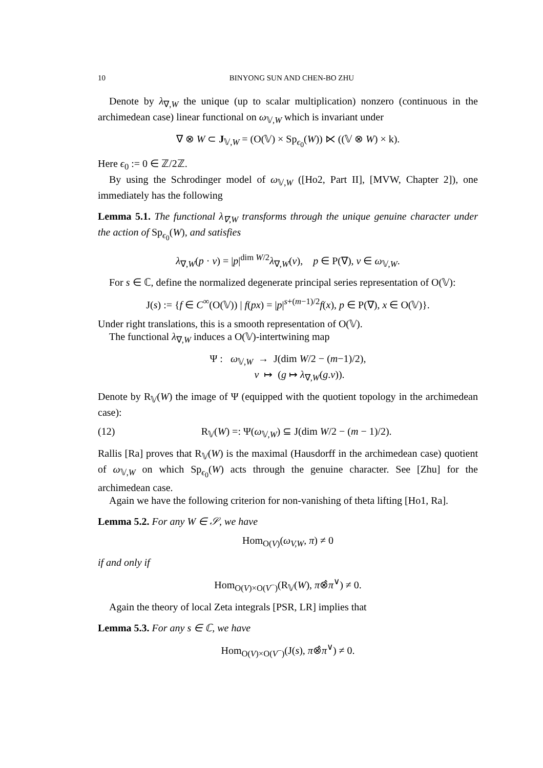10 BINYONG SUN AND CHEN-BO ZHU
Denote by λ<sub>∇,W</sub> the unique (up to scalar multiplication) nonzero (continuous in the archimedean case) linear functional on ω<sub>𝕍,W</sub> which is invariant under
∇ ⊗ W ⊂ J<sub>𝕍,W</sub> = (O(𝕍) × Sp<sub>ϵ<sub>0</sub></sub>(W)) ⋉ ((𝕍 ⊗ W) × k).
Here ϵ<sub>0</sub> := 0 ∈ ℤ/2ℤ.
By using the Schrodinger model of ω<sub>𝕍,W</sub> ([Ho2, Part II], [MVW, Chapter 2]), one immediately has the following
Lemma 5.1. The functional λ<sub>∇,W</sub> transforms through the unique genuine character under the action of Sp<sub>ϵ<sub>0</sub></sub>(W), and satisfies
λ<sub>∇,W</sub>(p · v) = |p|<sup>dim W/2</sup>λ<sub>∇,W</sub>(v), p ∈ P(∇), v ∈ ω<sub>𝕍,W</sub>.
For s ∈ ℂ, define the normalized degenerate principal series representation of O(𝕍):
J(s) := {f ∈ C<sup>∞</sup>(O(𝕍)) | f(px) = |p|<sup>s+(m−1)/2</sup>f(x), p ∈ P(∇), x ∈ O(𝕍)}.
Under right translations, this is a smooth representation of O(𝕍).
The functional λ<sub>∇,W</sub> induces a O(𝕍)-intertwining map
Ψ : ω<sub>𝕍,W</sub> → J(dim W/2 − (m−1)/2),
v ↦ (g ↦ λ<sub>∇,W</sub>(g.v)).
Denote by R<sub>𝕍</sub>(W) the image of Ψ (equipped with the quotient topology in the archimedean case):
(12) R<sub>𝕍</sub>(W) =: Ψ(ω<sub>𝕍,W</sub>) ⊆ J(dim W/2 − (m − 1)/2).
Rallis [Ra] proves that R<sub>𝕍</sub>(W) is the maximal (Hausdorff in the archimedean case) quotient of ω<sub>𝕍,W</sub> on which Sp<sub>ϵ<sub>0</sub></sub>(W) acts through the genuine character. See [Zhu] for the archimedean case.
Again we have the following criterion for non-vanishing of theta lifting [Ho1, Ra].
Lemma 5.2. For any W ∈ 𝒮, we have
Hom<sub>O(V)</sub>(ω<sub>V,W</sub>, π) ≠ 0
if and only if
Hom<sub>O(V)×O(V<sup>−</sup>)</sub>(R<sub>𝕍</sub>(W), π⊗̂π<sup>∨</sup>) ≠ 0.
Again the theory of local Zeta integrals [PSR, LR] implies that
Lemma 5.3. For any s ∈ ℂ, we have
Hom<sub>O(V)×O(V<sup>−</sup>)</sub>(J(s), π⊗̂π<sup>∨</sup>) ≠ 0.